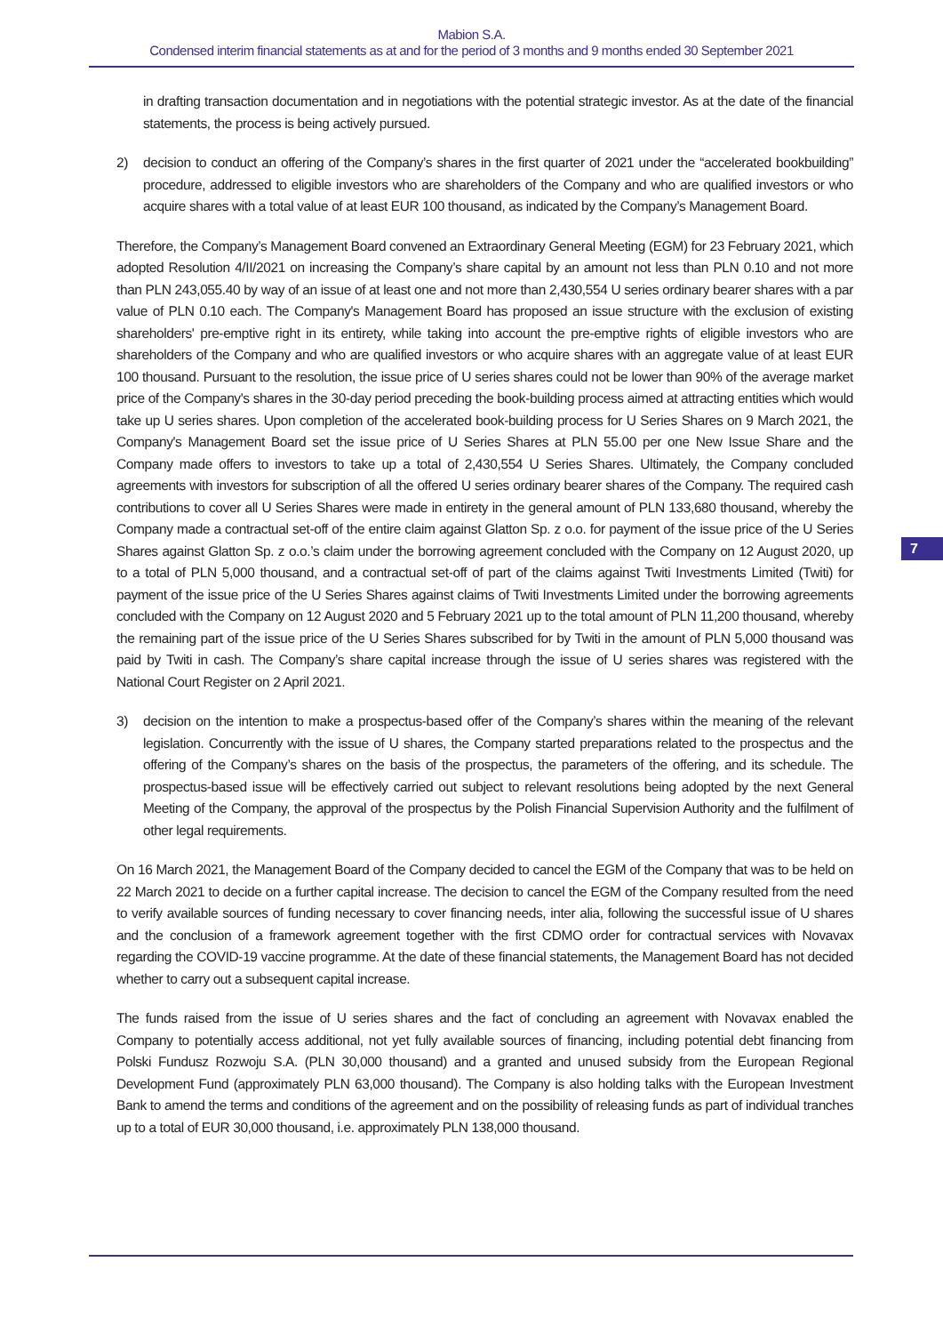Mabion S.A.
Condensed interim financial statements as at and for the period of 3 months and 9 months ended 30 September 2021
in drafting transaction documentation and in negotiations with the potential strategic investor. As at the date of the financial statements, the process is being actively pursued.
2) decision to conduct an offering of the Company’s shares in the first quarter of 2021 under the “accelerated bookbuilding” procedure, addressed to eligible investors who are shareholders of the Company and who are qualified investors or who acquire shares with a total value of at least EUR 100 thousand, as indicated by the Company’s Management Board.
Therefore, the Company’s Management Board convened an Extraordinary General Meeting (EGM) for 23 February 2021, which adopted Resolution 4/II/2021 on increasing the Company’s share capital by an amount not less than PLN 0.10 and not more than PLN 243,055.40 by way of an issue of at least one and not more than 2,430,554 U series ordinary bearer shares with a par value of PLN 0.10 each. The Company's Management Board has proposed an issue structure with the exclusion of existing shareholders' pre-emptive right in its entirety, while taking into account the pre-emptive rights of eligible investors who are shareholders of the Company and who are qualified investors or who acquire shares with an aggregate value of at least EUR 100 thousand. Pursuant to the resolution, the issue price of U series shares could not be lower than 90% of the average market price of the Company's shares in the 30-day period preceding the book-building process aimed at attracting entities which would take up U series shares. Upon completion of the accelerated book-building process for U Series Shares on 9 March 2021, the Company's Management Board set the issue price of U Series Shares at PLN 55.00 per one New Issue Share and the Company made offers to investors to take up a total of 2,430,554 U Series Shares. Ultimately, the Company concluded agreements with investors for subscription of all the offered U series ordinary bearer shares of the Company. The required cash contributions to cover all U Series Shares were made in entirety in the general amount of PLN 133,680 thousand, whereby the Company made a contractual set-off of the entire claim against Glatton Sp. z o.o. for payment of the issue price of the U Series Shares against Glatton Sp. z o.o.’s claim under the borrowing agreement concluded with the Company on 12 August 2020, up to a total of PLN 5,000 thousand, and a contractual set-off of part of the claims against Twiti Investments Limited (Twiti) for payment of the issue price of the U Series Shares against claims of Twiti Investments Limited under the borrowing agreements concluded with the Company on 12 August 2020 and 5 February 2021 up to the total amount of PLN 11,200 thousand, whereby the remaining part of the issue price of the U Series Shares subscribed for by Twiti in the amount of PLN 5,000 thousand was paid by Twiti in cash. The Company’s share capital increase through the issue of U series shares was registered with the National Court Register on 2 April 2021.
3) decision on the intention to make a prospectus-based offer of the Company’s shares within the meaning of the relevant legislation. Concurrently with the issue of U shares, the Company started preparations related to the prospectus and the offering of the Company’s shares on the basis of the prospectus, the parameters of the offering, and its schedule. The prospectus-based issue will be effectively carried out subject to relevant resolutions being adopted by the next General Meeting of the Company, the approval of the prospectus by the Polish Financial Supervision Authority and the fulfilment of other legal requirements.
On 16 March 2021, the Management Board of the Company decided to cancel the EGM of the Company that was to be held on 22 March 2021 to decide on a further capital increase. The decision to cancel the EGM of the Company resulted from the need to verify available sources of funding necessary to cover financing needs, inter alia, following the successful issue of U shares and the conclusion of a framework agreement together with the first CDMO order for contractual services with Novavax regarding the COVID-19 vaccine programme. At the date of these financial statements, the Management Board has not decided whether to carry out a subsequent capital increase.
The funds raised from the issue of U series shares and the fact of concluding an agreement with Novavax enabled the Company to potentially access additional, not yet fully available sources of financing, including potential debt financing from Polski Fundusz Rozwoju S.A. (PLN 30,000 thousand) and a granted and unused subsidy from the European Regional Development Fund (approximately PLN 63,000 thousand). The Company is also holding talks with the European Investment Bank to amend the terms and conditions of the agreement and on the possibility of releasing funds as part of individual tranches up to a total of EUR 30,000 thousand, i.e. approximately PLN 138,000 thousand.
7